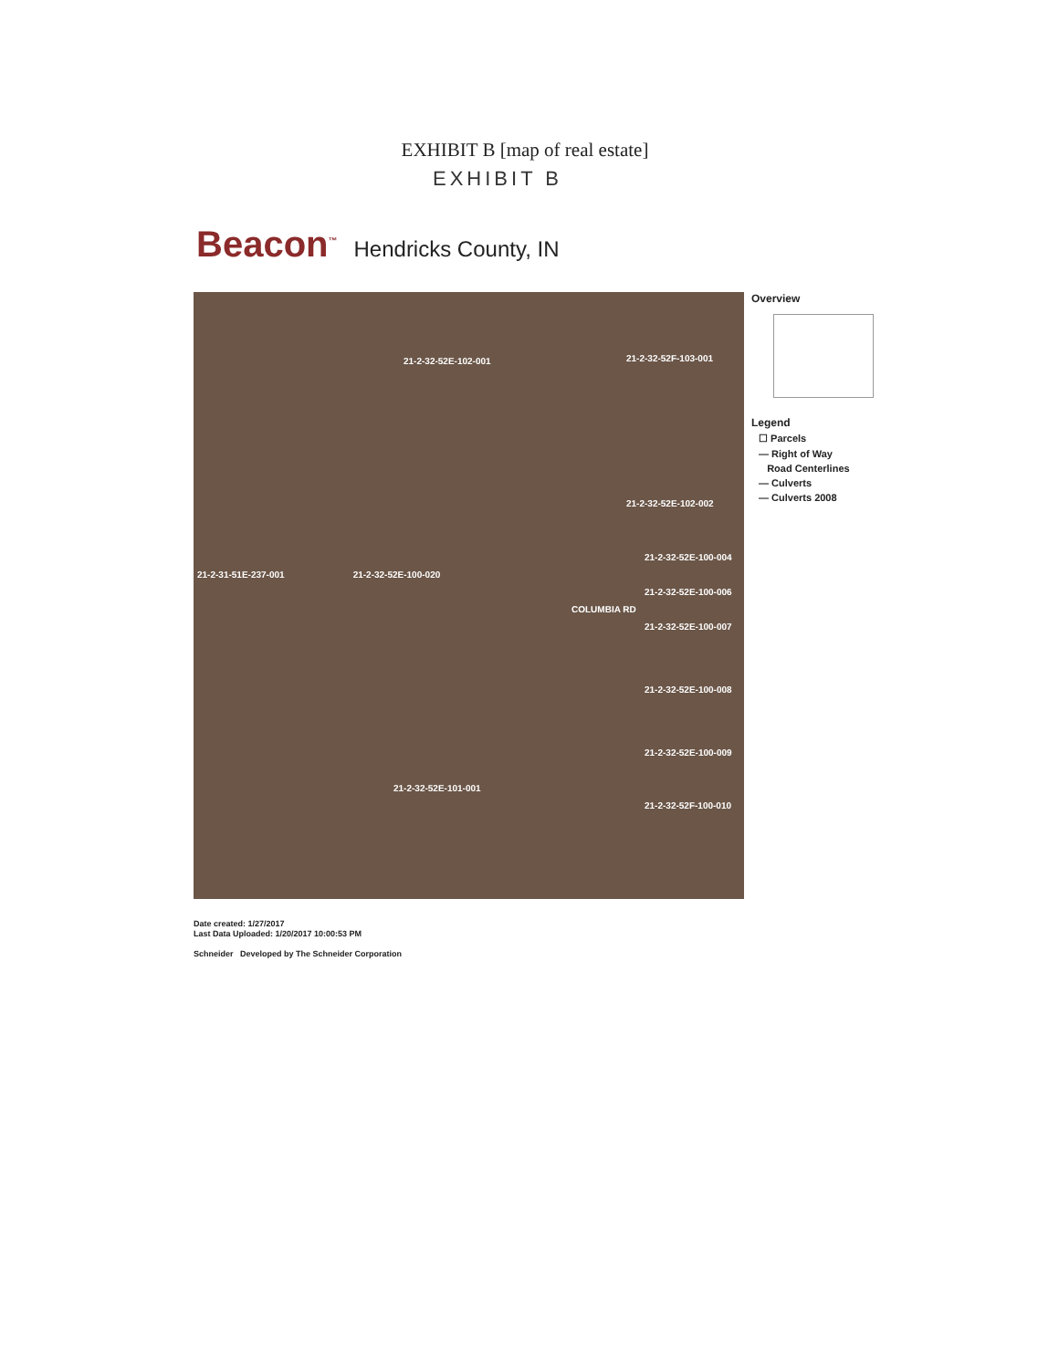EXHIBIT B [map of real estate]
EXHIBIT B
Beacon<sup>™</sup> Hendricks County, IN
21-2-32-52E-102-001
21-2-32-52F-103-001
21-2-32-52E-102-002
21-2-32-52E-100-004
21-2-31-51E-237-001 21-2-32-52E-100-020
21-2-32-52E-100-006
COLUMBIA RD
21-2-32-52E-100-007
21-2-32-52E-100-008
21-2-32-52E-100-009
21-2-32-52E-101-001
21-2-32-52F-100-010
Overview
Legend
☐ Parcels
— Right of Way
Road Centerlines
— Culverts
— Culverts 2008
Date created: 1/27/2017
Last Data Uploaded: 1/20/2017 10:00:53 PM
Schneider Developed by The Schneider Corporation